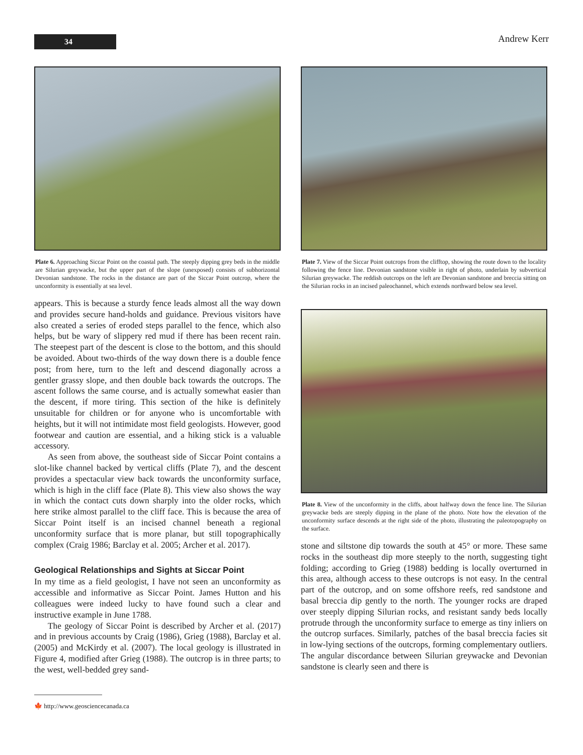34
Andrew Kerr
Plate 6. Approaching Siccar Point on the coastal path. The steeply dipping grey beds in the middle are Silurian greywacke, but the upper part of the slope (unexposed) consists of subhorizontal Devonian sandstone. The rocks in the distance are part of the Siccar Point outcrop, where the unconformity is essentially at sea level.
appears. This is because a sturdy fence leads almost all the way down and provides secure hand-holds and guidance. Previous visitors have also created a series of eroded steps parallel to the fence, which also helps, but be wary of slippery red mud if there has been recent rain. The steepest part of the descent is close to the bottom, and this should be avoided. About two-thirds of the way down there is a double fence post; from here, turn to the left and descend diagonally across a gentler grassy slope, and then double back towards the outcrops. The ascent follows the same course, and is actually somewhat easier than the descent, if more tiring. This section of the hike is definitely unsuitable for children or for anyone who is uncomfortable with heights, but it will not intimidate most field geologists. However, good footwear and caution are essential, and a hiking stick is a valuable accessory.
As seen from above, the southeast side of Siccar Point contains a slot-like channel backed by vertical cliffs (Plate 7), and the descent provides a spectacular view back towards the unconformity surface, which is high in the cliff face (Plate 8). This view also shows the way in which the contact cuts down sharply into the older rocks, which here strike almost parallel to the cliff face. This is because the area of Siccar Point itself is an incised channel beneath a regional unconformity surface that is more planar, but still topographically complex (Craig 1986; Barclay et al. 2005; Archer et al. 2017).
Geological Relationships and Sights at Siccar Point
In my time as a field geologist, I have not seen an unconformity as accessible and informative as Siccar Point. James Hutton and his colleagues were indeed lucky to have found such a clear and instructive example in June 1788.
The geology of Siccar Point is described by Archer et al. (2017) and in previous accounts by Craig (1986), Grieg (1988), Barclay et al. (2005) and McKirdy et al. (2007). The local geology is illustrated in Figure 4, modified after Grieg (1988). The outcrop is in three parts; to the west, well-bedded grey sand-
🍁 http://www.geosciencecanada.ca
Plate 7. View of the Siccar Point outcrops from the clifftop, showing the route down to the locality following the fence line. Devonian sandstone visible in right of photo, underlain by subvertical Silurian greywacke. The reddish outcrops on the left are Devonian sandstone and breccia sitting on the Silurian rocks in an incised paleochannel, which extends northward below sea level.
Plate 8. View of the unconformity in the cliffs, about halfway down the fence line. The Silurian greywacke beds are steeply dipping in the plane of the photo. Note how the elevation of the unconformity surface descends at the right side of the photo, illustrating the paleotopography on the surface.
stone and siltstone dip towards the south at 45° or more. These same rocks in the southeast dip more steeply to the north, suggesting tight folding; according to Grieg (1988) bedding is locally overturned in this area, although access to these outcrops is not easy. In the central part of the outcrop, and on some offshore reefs, red sandstone and basal breccia dip gently to the north. The younger rocks are draped over steeply dipping Silurian rocks, and resistant sandy beds locally protrude through the unconformity surface to emerge as tiny inliers on the outcrop surfaces. Similarly, patches of the basal breccia facies sit in low-lying sections of the outcrops, forming complementary outliers. The angular discordance between Silurian greywacke and Devonian sandstone is clearly seen and there is